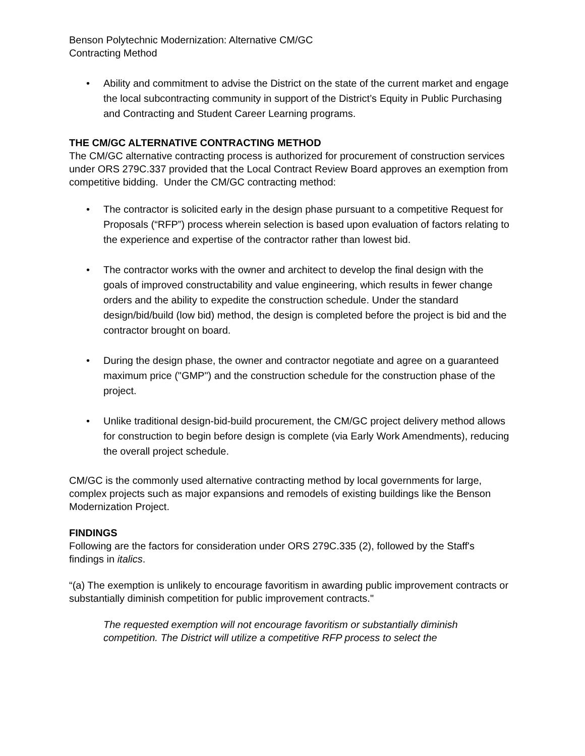Benson Polytechnic Modernization: Alternative CM/GC
Contracting Method
• Ability and commitment to advise the District on the state of the current market and engage the local subcontracting community in support of the District’s Equity in Public Purchasing and Contracting and Student Career Learning programs.
THE CM/GC ALTERNATIVE CONTRACTING METHOD
The CM/GC alternative contracting process is authorized for procurement of construction services under ORS 279C.337 provided that the Local Contract Review Board approves an exemption from competitive bidding. Under the CM/GC contracting method:
• The contractor is solicited early in the design phase pursuant to a competitive Request for Proposals (“RFP”) process wherein selection is based upon evaluation of factors relating to the experience and expertise of the contractor rather than lowest bid.
• The contractor works with the owner and architect to develop the final design with the goals of improved constructability and value engineering, which results in fewer change orders and the ability to expedite the construction schedule. Under the standard design/bid/build (low bid) method, the design is completed before the project is bid and the contractor brought on board.
• During the design phase, the owner and contractor negotiate and agree on a guaranteed maximum price ("GMP") and the construction schedule for the construction phase of the project.
• Unlike traditional design-bid-build procurement, the CM/GC project delivery method allows for construction to begin before design is complete (via Early Work Amendments), reducing the overall project schedule.
CM/GC is the commonly used alternative contracting method by local governments for large, complex projects such as major expansions and remodels of existing buildings like the Benson Modernization Project.
FINDINGS
Following are the factors for consideration under ORS 279C.335 (2), followed by the Staff's findings in italics.
“(a) The exemption is unlikely to encourage favoritism in awarding public improvement contracts or substantially diminish competition for public improvement contracts."
The requested exemption will not encourage favoritism or substantially diminish competition. The District will utilize a competitive RFP process to select the